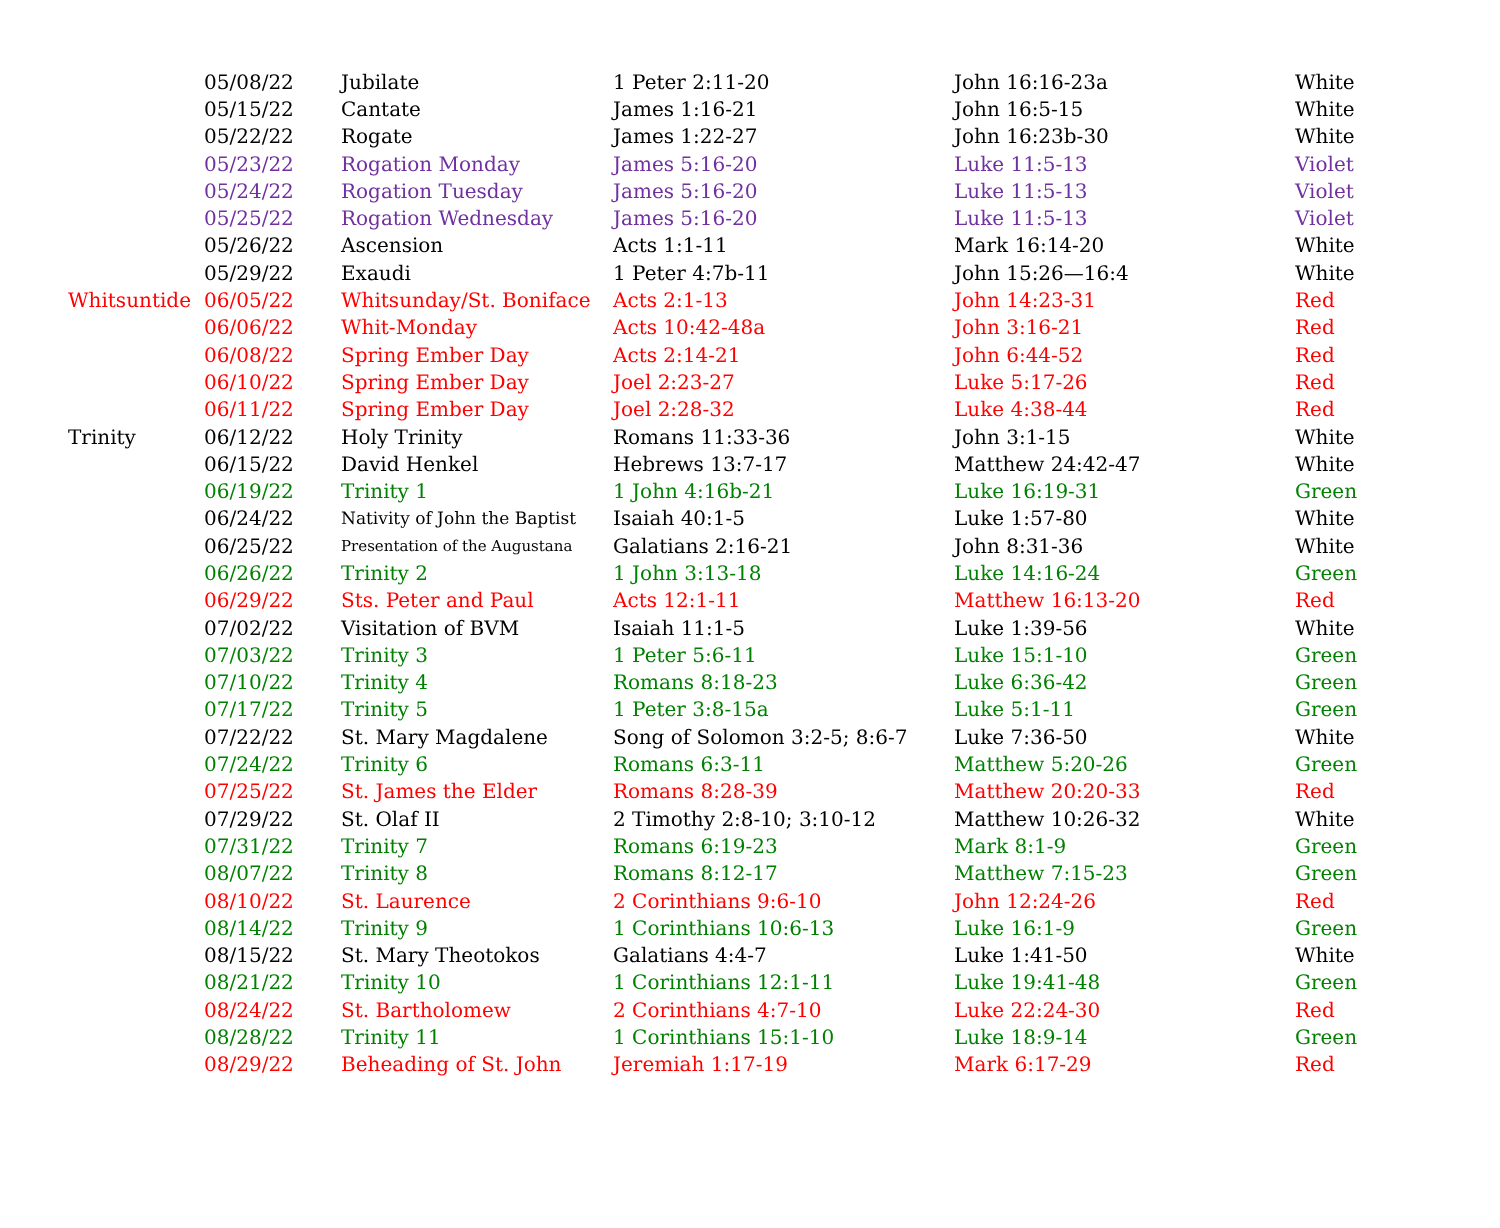| | 05/08/22 | Jubilate | 1 Peter 2:11-20 | John 16:16-23a | White |
| | 05/15/22 | Cantate | James 1:16-21 | John 16:5-15 | White |
| | 05/22/22 | Rogate | James 1:22-27 | John 16:23b-30 | White |
| | 05/23/22 | Rogation Monday | James 5:16-20 | Luke 11:5-13 | Violet |
| | 05/24/22 | Rogation Tuesday | James 5:16-20 | Luke 11:5-13 | Violet |
| | 05/25/22 | Rogation Wednesday | James 5:16-20 | Luke 11:5-13 | Violet |
| | 05/26/22 | Ascension | Acts 1:1-11 | Mark 16:14-20 | White |
| | 05/29/22 | Exaudi | 1 Peter 4:7b-11 | John 15:26—16:4 | White |
| Whitsuntide | 06/05/22 | Whitsunday/St. Boniface | Acts 2:1-13 | John 14:23-31 | Red |
| | 06/06/22 | Whit-Monday | Acts 10:42-48a | John 3:16-21 | Red |
| | 06/08/22 | Spring Ember Day | Acts 2:14-21 | John 6:44-52 | Red |
| | 06/10/22 | Spring Ember Day | Joel 2:23-27 | Luke 5:17-26 | Red |
| | 06/11/22 | Spring Ember Day | Joel 2:28-32 | Luke 4:38-44 | Red |
| Trinity | 06/12/22 | Holy Trinity | Romans 11:33-36 | John 3:1-15 | White |
| | 06/15/22 | David Henkel | Hebrews 13:7-17 | Matthew 24:42-47 | White |
| | 06/19/22 | Trinity 1 | 1 John 4:16b-21 | Luke 16:19-31 | Green |
| | 06/24/22 | Nativity of John the Baptist | Isaiah 40:1-5 | Luke 1:57-80 | White |
| | 06/25/22 | Presentation of the Augustana | Galatians 2:16-21 | John 8:31-36 | White |
| | 06/26/22 | Trinity 2 | 1 John 3:13-18 | Luke 14:16-24 | Green |
| | 06/29/22 | Sts. Peter and Paul | Acts 12:1-11 | Matthew 16:13-20 | Red |
| | 07/02/22 | Visitation of BVM | Isaiah 11:1-5 | Luke 1:39-56 | White |
| | 07/03/22 | Trinity 3 | 1 Peter 5:6-11 | Luke 15:1-10 | Green |
| | 07/10/22 | Trinity 4 | Romans 8:18-23 | Luke 6:36-42 | Green |
| | 07/17/22 | Trinity 5 | 1 Peter 3:8-15a | Luke 5:1-11 | Green |
| | 07/22/22 | St. Mary Magdalene | Song of Solomon 3:2-5; 8:6-7 | Luke 7:36-50 | White |
| | 07/24/22 | Trinity 6 | Romans 6:3-11 | Matthew 5:20-26 | Green |
| | 07/25/22 | St. James the Elder | Romans 8:28-39 | Matthew 20:20-33 | Red |
| | 07/29/22 | St. Olaf II | 2 Timothy 2:8-10; 3:10-12 | Matthew 10:26-32 | White |
| | 07/31/22 | Trinity 7 | Romans 6:19-23 | Mark 8:1-9 | Green |
| | 08/07/22 | Trinity 8 | Romans 8:12-17 | Matthew 7:15-23 | Green |
| | 08/10/22 | St. Laurence | 2 Corinthians 9:6-10 | John 12:24-26 | Red |
| | 08/14/22 | Trinity 9 | 1 Corinthians 10:6-13 | Luke 16:1-9 | Green |
| | 08/15/22 | St. Mary Theotokos | Galatians 4:4-7 | Luke 1:41-50 | White |
| | 08/21/22 | Trinity 10 | 1 Corinthians 12:1-11 | Luke 19:41-48 | Green |
| | 08/24/22 | St. Bartholomew | 2 Corinthians 4:7-10 | Luke 22:24-30 | Red |
| | 08/28/22 | Trinity 11 | 1 Corinthians 15:1-10 | Luke 18:9-14 | Green |
| | 08/29/22 | Beheading of St. John | Jeremiah 1:17-19 | Mark 6:17-29 | Red |